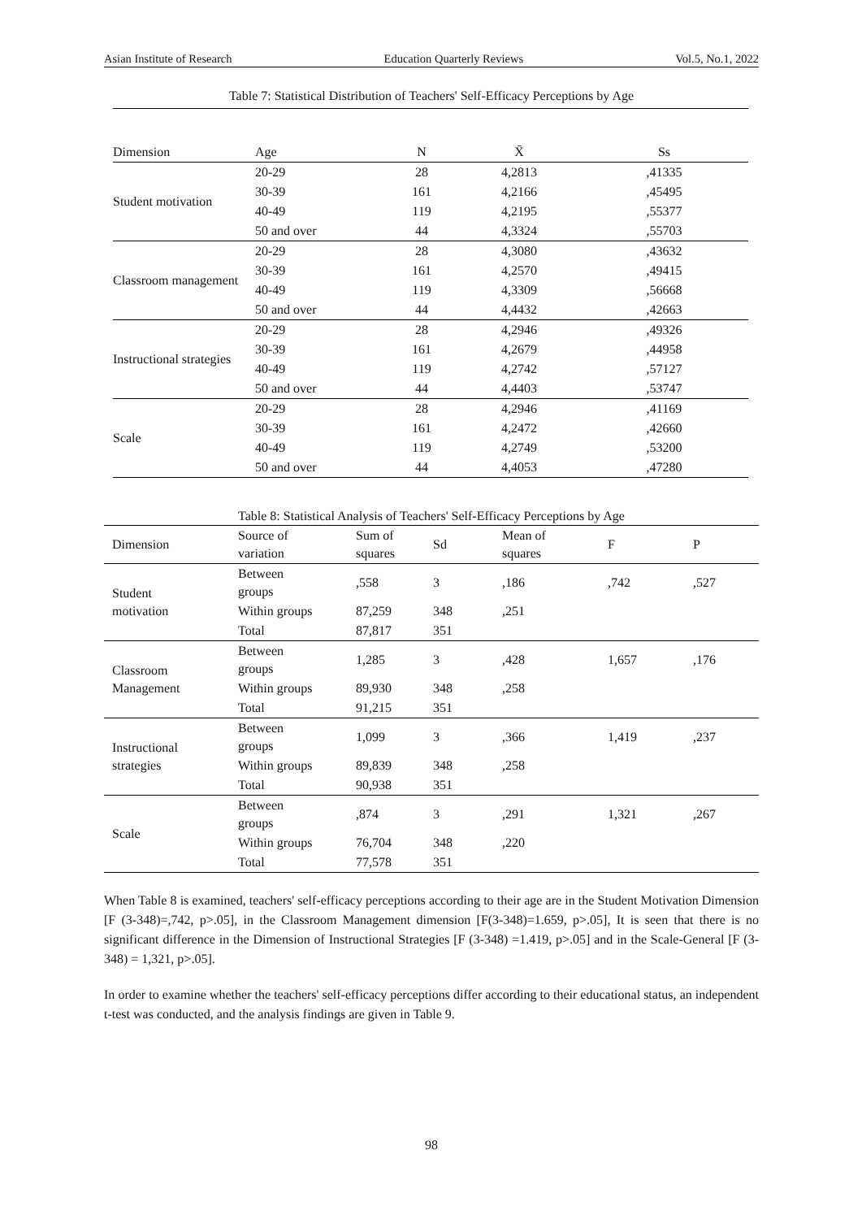Asian Institute of Research Education Quarterly Reviews Vol.5, No.1, 2022
Table 7: Statistical Distribution of Teachers' Self-Efficacy Perceptions by Age
| Dimension | Age | N | X̄ | Ss |
| --- | --- | --- | --- | --- |
| Student motivation | 20-29 | 28 | 4,2813 | ,41335 |
| | 30-39 | 161 | 4,2166 | ,45495 |
| | 40-49 | 119 | 4,2195 | ,55377 |
| | 50 and over | 44 | 4,3324 | ,55703 |
| Classroom management | 20-29 | 28 | 4,3080 | ,43632 |
| | 30-39 | 161 | 4,2570 | ,49415 |
| | 40-49 | 119 | 4,3309 | ,56668 |
| | 50 and over | 44 | 4,4432 | ,42663 |
| Instructional strategies | 20-29 | 28 | 4,2946 | ,49326 |
| | 30-39 | 161 | 4,2679 | ,44958 |
| | 40-49 | 119 | 4,2742 | ,57127 |
| | 50 and over | 44 | 4,4403 | ,53747 |
| Scale | 20-29 | 28 | 4,2946 | ,41169 |
| | 30-39 | 161 | 4,2472 | ,42660 |
| | 40-49 | 119 | 4,2749 | ,53200 |
| | 50 and over | 44 | 4,4053 | ,47280 |
Table 8: Statistical Analysis of Teachers' Self-Efficacy Perceptions by Age
| Dimension | Source of variation | Sum of squares | Sd | Mean of squares | F | P |
| --- | --- | --- | --- | --- | --- | --- |
| Student motivation | Between groups | ,558 | 3 | ,186 | ,742 | ,527 |
| | Within groups | 87,259 | 348 | ,251 | | |
| | Total | 87,817 | 351 | | | |
| Classroom Management | Between groups | 1,285 | 3 | ,428 | 1,657 | ,176 |
| | Within groups | 89,930 | 348 | ,258 | | |
| | Total | 91,215 | 351 | | | |
| Instructional strategies | Between groups | 1,099 | 3 | ,366 | 1,419 | ,237 |
| | Within groups | 89,839 | 348 | ,258 | | |
| | Total | 90,938 | 351 | | | |
| Scale | Between groups | ,874 | 3 | ,291 | 1,321 | ,267 |
| | Within groups | 76,704 | 348 | ,220 | | |
| | Total | 77,578 | 351 | | | |
When Table 8 is examined, teachers' self-efficacy perceptions according to their age are in the Student Motivation Dimension [F (3-348)=,742, p>.05], in the Classroom Management dimension [F(3-348)=1.659, p>.05], It is seen that there is no significant difference in the Dimension of Instructional Strategies [F (3-348) =1.419, p>.05] and in the Scale-General [F (3-348) = 1,321, p>.05].
In order to examine whether the teachers' self-efficacy perceptions differ according to their educational status, an independent t-test was conducted, and the analysis findings are given in Table 9.
98